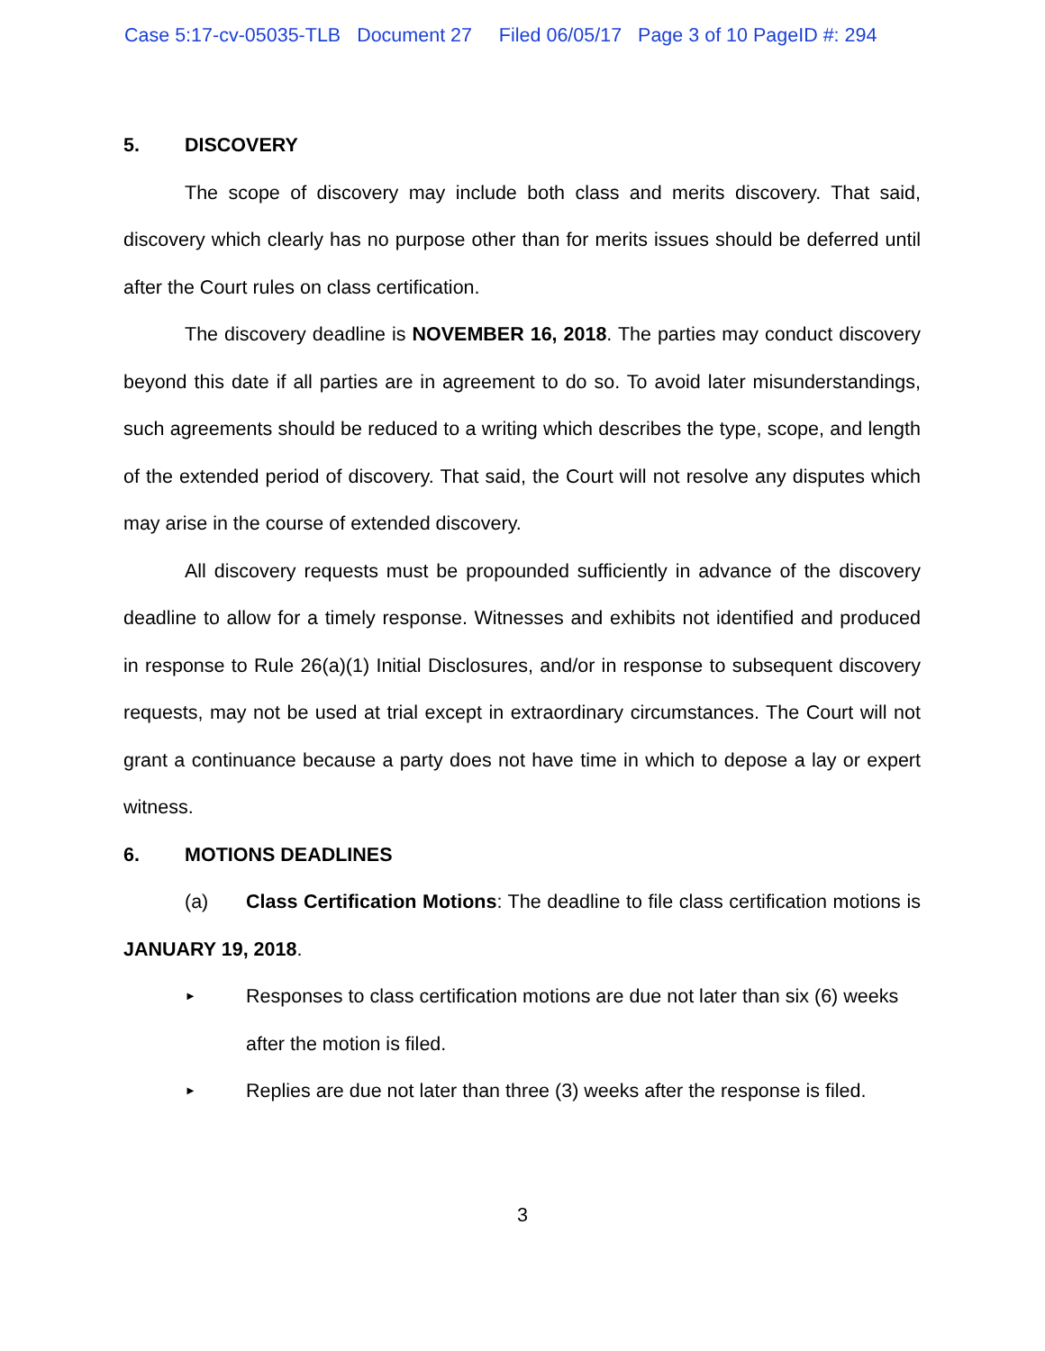Case 5:17-cv-05035-TLB Document 27 Filed 06/05/17 Page 3 of 10 PageID #: 294
5. DISCOVERY
The scope of discovery may include both class and merits discovery. That said, discovery which clearly has no purpose other than for merits issues should be deferred until after the Court rules on class certification.
The discovery deadline is NOVEMBER 16, 2018. The parties may conduct discovery beyond this date if all parties are in agreement to do so. To avoid later misunderstandings, such agreements should be reduced to a writing which describes the type, scope, and length of the extended period of discovery. That said, the Court will not resolve any disputes which may arise in the course of extended discovery.
All discovery requests must be propounded sufficiently in advance of the discovery deadline to allow for a timely response. Witnesses and exhibits not identified and produced in response to Rule 26(a)(1) Initial Disclosures, and/or in response to subsequent discovery requests, may not be used at trial except in extraordinary circumstances. The Court will not grant a continuance because a party does not have time in which to depose a lay or expert witness.
6. MOTIONS DEADLINES
(a) Class Certification Motions: The deadline to file class certification motions is JANUARY 19, 2018.
►
Responses to class certification motions are due not later than six (6) weeks after the motion is filed.
►
Replies are due not later than three (3) weeks after the response is filed.
3